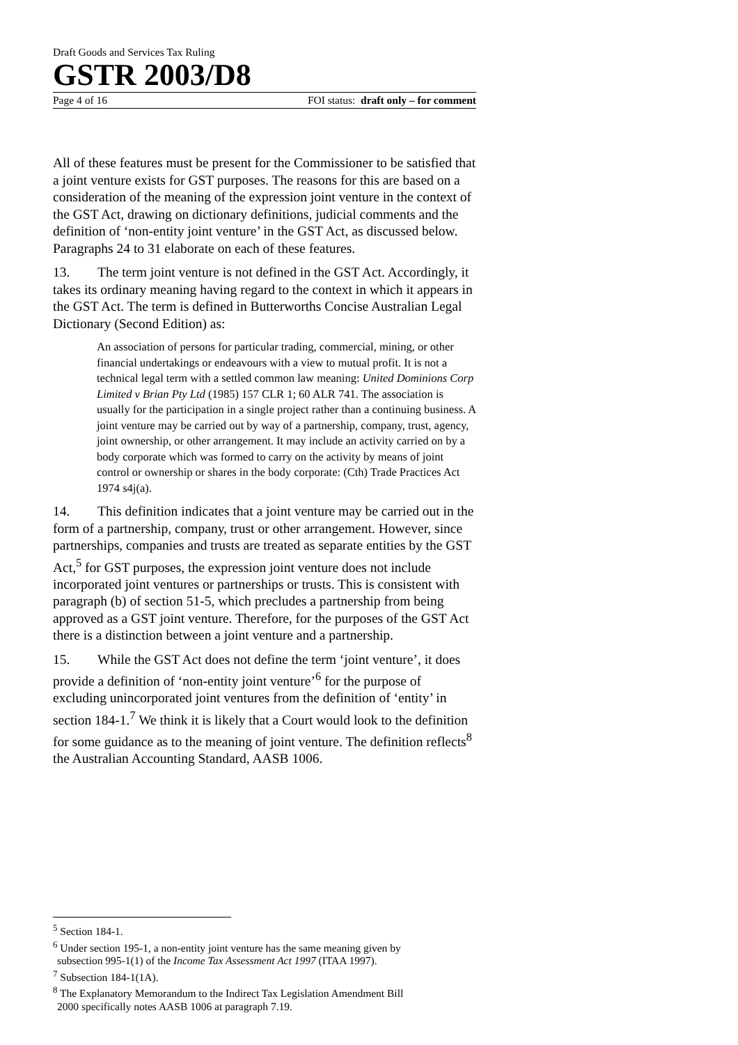Draft Goods and Services Tax Ruling
GSTR 2003/D8
Page 4 of 16 FOI status: draft only – for comment
All of these features must be present for the Commissioner to be satisfied that a joint venture exists for GST purposes. The reasons for this are based on a consideration of the meaning of the expression joint venture in the context of the GST Act, drawing on dictionary definitions, judicial comments and the definition of ‘non-entity joint venture’ in the GST Act, as discussed below. Paragraphs 24 to 31 elaborate on each of these features.
13. The term joint venture is not defined in the GST Act. Accordingly, it takes its ordinary meaning having regard to the context in which it appears in the GST Act. The term is defined in Butterworths Concise Australian Legal Dictionary (Second Edition) as:
An association of persons for particular trading, commercial, mining, or other financial undertakings or endeavours with a view to mutual profit. It is not a technical legal term with a settled common law meaning: United Dominions Corp Limited v Brian Pty Ltd (1985) 157 CLR 1; 60 ALR 741. The association is usually for the participation in a single project rather than a continuing business. A joint venture may be carried out by way of a partnership, company, trust, agency, joint ownership, or other arrangement. It may include an activity carried on by a body corporate which was formed to carry on the activity by means of joint control or ownership or shares in the body corporate: (Cth) Trade Practices Act 1974 s4j(a).
14. This definition indicates that a joint venture may be carried out in the form of a partnership, company, trust or other arrangement. However, since partnerships, companies and trusts are treated as separate entities by the GST Act,<sup>5</sup> for GST purposes, the expression joint venture does not include incorporated joint ventures or partnerships or trusts. This is consistent with paragraph (b) of section 51-5, which precludes a partnership from being approved as a GST joint venture. Therefore, for the purposes of the GST Act there is a distinction between a joint venture and a partnership.
15. While the GST Act does not define the term ‘joint venture’, it does provide a definition of ‘non-entity joint venture’<sup>6</sup> for the purpose of excluding unincorporated joint ventures from the definition of ‘entity’ in section 184-1.<sup>7</sup> We think it is likely that a Court would look to the definition for some guidance as to the meaning of joint venture. The definition reflects<sup>8</sup> the Australian Accounting Standard, AASB 1006.
<sup>5</sup> Section 184-1.
<sup>6</sup> Under section 195-1, a non-entity joint venture has the same meaning given by
subsection 995-1(1) of the Income Tax Assessment Act 1997 (ITAA 1997).
<sup>7</sup> Subsection 184-1(1A).
<sup>8</sup> The Explanatory Memorandum to the Indirect Tax Legislation Amendment Bill
2000 specifically notes AASB 1006 at paragraph 7.19.